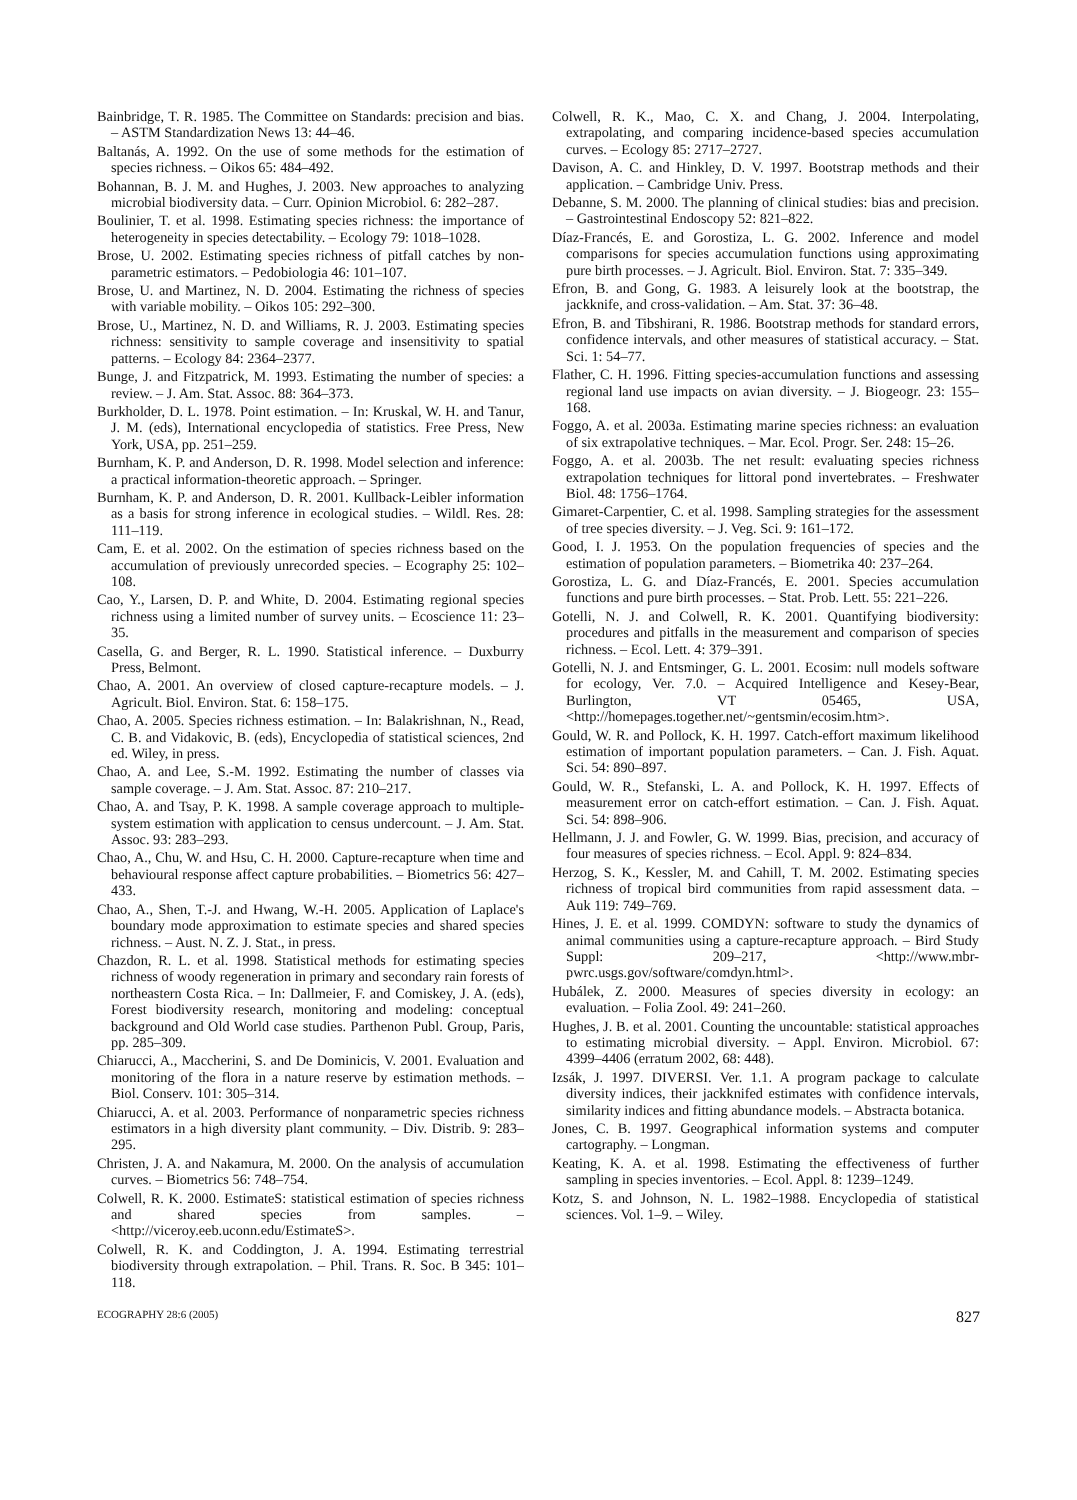Bainbridge, T. R. 1985. The Committee on Standards: precision and bias. – ASTM Standardization News 13: 44–46.
Baltanás, A. 1992. On the use of some methods for the estimation of species richness. – Oikos 65: 484–492.
Bohannan, B. J. M. and Hughes, J. 2003. New approaches to analyzing microbial biodiversity data. – Curr. Opinion Microbiol. 6: 282–287.
Boulinier, T. et al. 1998. Estimating species richness: the importance of heterogeneity in species detectability. – Ecology 79: 1018–1028.
Brose, U. 2002. Estimating species richness of pitfall catches by non-parametric estimators. – Pedobiologia 46: 101–107.
Brose, U. and Martinez, N. D. 2004. Estimating the richness of species with variable mobility. – Oikos 105: 292–300.
Brose, U., Martinez, N. D. and Williams, R. J. 2003. Estimating species richness: sensitivity to sample coverage and insensitivity to spatial patterns. – Ecology 84: 2364–2377.
Bunge, J. and Fitzpatrick, M. 1993. Estimating the number of species: a review. – J. Am. Stat. Assoc. 88: 364–373.
Burkholder, D. L. 1978. Point estimation. – In: Kruskal, W. H. and Tanur, J. M. (eds), International encyclopedia of statistics. Free Press, New York, USA, pp. 251–259.
Burnham, K. P. and Anderson, D. R. 1998. Model selection and inference: a practical information-theoretic approach. – Springer.
Burnham, K. P. and Anderson, D. R. 2001. Kullback-Leibler information as a basis for strong inference in ecological studies. – Wildl. Res. 28: 111–119.
Cam, E. et al. 2002. On the estimation of species richness based on the accumulation of previously unrecorded species. – Ecography 25: 102–108.
Cao, Y., Larsen, D. P. and White, D. 2004. Estimating regional species richness using a limited number of survey units. – Ecoscience 11: 23–35.
Casella, G. and Berger, R. L. 1990. Statistical inference. – Duxburry Press, Belmont.
Chao, A. 2001. An overview of closed capture-recapture models. – J. Agricult. Biol. Environ. Stat. 6: 158–175.
Chao, A. 2005. Species richness estimation. – In: Balakrishnan, N., Read, C. B. and Vidakovic, B. (eds), Encyclopedia of statistical sciences, 2nd ed. Wiley, in press.
Chao, A. and Lee, S.-M. 1992. Estimating the number of classes via sample coverage. – J. Am. Stat. Assoc. 87: 210–217.
Chao, A. and Tsay, P. K. 1998. A sample coverage approach to multiple-system estimation with application to census undercount. – J. Am. Stat. Assoc. 93: 283–293.
Chao, A., Chu, W. and Hsu, C. H. 2000. Capture-recapture when time and behavioural response affect capture probabilities. – Biometrics 56: 427–433.
Chao, A., Shen, T.-J. and Hwang, W.-H. 2005. Application of Laplace's boundary mode approximation to estimate species and shared species richness. – Aust. N. Z. J. Stat., in press.
Chazdon, R. L. et al. 1998. Statistical methods for estimating species richness of woody regeneration in primary and secondary rain forests of northeastern Costa Rica. – In: Dallmeier, F. and Comiskey, J. A. (eds), Forest biodiversity research, monitoring and modeling: conceptual background and Old World case studies. Parthenon Publ. Group, Paris, pp. 285–309.
Chiarucci, A., Maccherini, S. and De Dominicis, V. 2001. Evaluation and monitoring of the flora in a nature reserve by estimation methods. – Biol. Conserv. 101: 305–314.
Chiarucci, A. et al. 2003. Performance of nonparametric species richness estimators in a high diversity plant community. – Div. Distrib. 9: 283–295.
Christen, J. A. and Nakamura, M. 2000. On the analysis of accumulation curves. – Biometrics 56: 748–754.
Colwell, R. K. 2000. EstimateS: statistical estimation of species richness and shared species from samples. – <http://viceroy.eeb.uconn.edu/EstimateS>.
Colwell, R. K. and Coddington, J. A. 1994. Estimating terrestrial biodiversity through extrapolation. – Phil. Trans. R. Soc. B 345: 101–118.
Colwell, R. K., Mao, C. X. and Chang, J. 2004. Interpolating, extrapolating, and comparing incidence-based species accumulation curves. – Ecology 85: 2717–2727.
Davison, A. C. and Hinkley, D. V. 1997. Bootstrap methods and their application. – Cambridge Univ. Press.
Debanne, S. M. 2000. The planning of clinical studies: bias and precision. – Gastrointestinal Endoscopy 52: 821–822.
Díaz-Francés, E. and Gorostiza, L. G. 2002. Inference and model comparisons for species accumulation functions using approximating pure birth processes. – J. Agricult. Biol. Environ. Stat. 7: 335–349.
Efron, B. and Gong, G. 1983. A leisurely look at the bootstrap, the jackknife, and cross-validation. – Am. Stat. 37: 36–48.
Efron, B. and Tibshirani, R. 1986. Bootstrap methods for standard errors, confidence intervals, and other measures of statistical accuracy. – Stat. Sci. 1: 54–77.
Flather, C. H. 1996. Fitting species-accumulation functions and assessing regional land use impacts on avian diversity. – J. Biogeogr. 23: 155–168.
Foggo, A. et al. 2003a. Estimating marine species richness: an evaluation of six extrapolative techniques. – Mar. Ecol. Progr. Ser. 248: 15–26.
Foggo, A. et al. 2003b. The net result: evaluating species richness extrapolation techniques for littoral pond invertebrates. – Freshwater Biol. 48: 1756–1764.
Gimaret-Carpentier, C. et al. 1998. Sampling strategies for the assessment of tree species diversity. – J. Veg. Sci. 9: 161–172.
Good, I. J. 1953. On the population frequencies of species and the estimation of population parameters. – Biometrika 40: 237–264.
Gorostiza, L. G. and Díaz-Francés, E. 2001. Species accumulation functions and pure birth processes. – Stat. Prob. Lett. 55: 221–226.
Gotelli, N. J. and Colwell, R. K. 2001. Quantifying biodiversity: procedures and pitfalls in the measurement and comparison of species richness. – Ecol. Lett. 4: 379–391.
Gotelli, N. J. and Entsminger, G. L. 2001. Ecosim: null models software for ecology, Ver. 7.0. – Acquired Intelligence and Kesey-Bear, Burlington, VT 05465, USA, <http://homepages.together.net/~gentsmin/ecosim.htm>.
Gould, W. R. and Pollock, K. H. 1997. Catch-effort maximum likelihood estimation of important population parameters. – Can. J. Fish. Aquat. Sci. 54: 890–897.
Gould, W. R., Stefanski, L. A. and Pollock, K. H. 1997. Effects of measurement error on catch-effort estimation. – Can. J. Fish. Aquat. Sci. 54: 898–906.
Hellmann, J. J. and Fowler, G. W. 1999. Bias, precision, and accuracy of four measures of species richness. – Ecol. Appl. 9: 824–834.
Herzog, S. K., Kessler, M. and Cahill, T. M. 2002. Estimating species richness of tropical bird communities from rapid assessment data. – Auk 119: 749–769.
Hines, J. E. et al. 1999. COMDYN: software to study the dynamics of animal communities using a capture-recapture approach. – Bird Study Suppl: 209–217, <http://www.mbr-pwrc.usgs.gov/software/comdyn.html>.
Hubálek, Z. 2000. Measures of species diversity in ecology: an evaluation. – Folia Zool. 49: 241–260.
Hughes, J. B. et al. 2001. Counting the uncountable: statistical approaches to estimating microbial diversity. – Appl. Environ. Microbiol. 67: 4399–4406 (erratum 2002, 68: 448).
Izsák, J. 1997. DIVERSI. Ver. 1.1. A program package to calculate diversity indices, their jackknifed estimates with confidence intervals, similarity indices and fitting abundance models. – Abstracta botanica.
Jones, C. B. 1997. Geographical information systems and computer cartography. – Longman.
Keating, K. A. et al. 1998. Estimating the effectiveness of further sampling in species inventories. – Ecol. Appl. 8: 1239–1249.
Kotz, S. and Johnson, N. L. 1982–1988. Encyclopedia of statistical sciences. Vol. 1–9. – Wiley.
ECOGRAPHY 28:6 (2005) 827